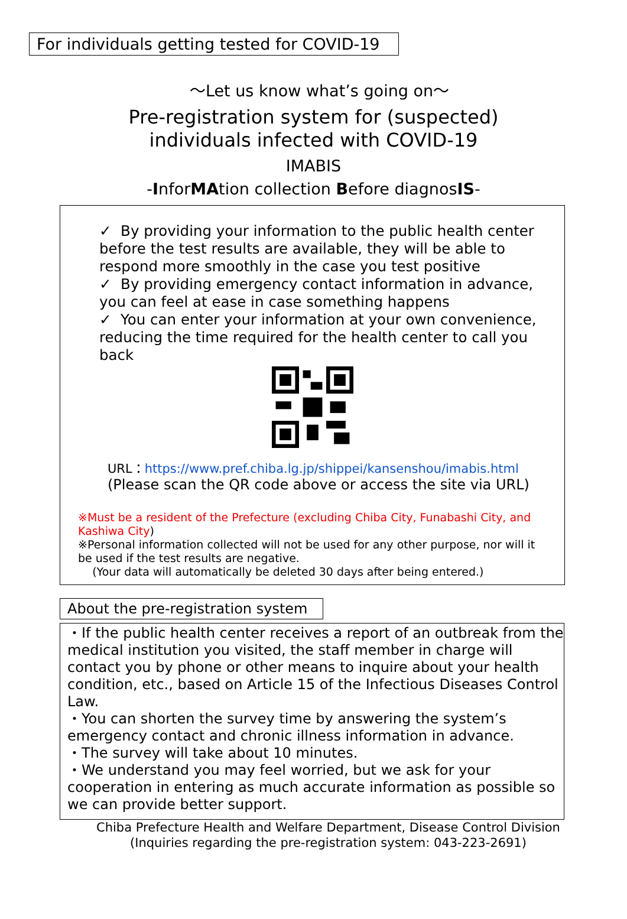For individuals getting tested for COVID-19
～Let us know what’s going on～
Pre-registration system for (suspected)
individuals infected with COVID-19
IMABIS
-InforMAtion collection Before diagnosIS-
✓ By providing your information to the public health center before the test results are available, they will be able to respond more smoothly in the case you test positive
✓ By providing emergency contact information in advance, you can feel at ease in case something happens
✓ You can enter your information at your own convenience, reducing the time required for the health center to call you back
URL：https://www.pref.chiba.lg.jp/shippei/kansenshou/imabis.html
(Please scan the QR code above or access the site via URL)
※Must be a resident of the Prefecture (excluding Chiba City, Funabashi City, and Kashiwa City)
※Personal information collected will not be used for any other purpose, nor will it be used if the test results are negative.
(Your data will automatically be deleted 30 days after being entered.)
About the pre-registration system
・If the public health center receives a report of an outbreak from the medical institution you visited, the staff member in charge will contact you by phone or other means to inquire about your health condition, etc., based on Article 15 of the Infectious Diseases Control Law.
・You can shorten the survey time by answering the system’s emergency contact and chronic illness information in advance.
・The survey will take about 10 minutes.
・We understand you may feel worried, but we ask for your cooperation in entering as much accurate information as possible so we can provide better support.
Chiba Prefecture Health and Welfare Department, Disease Control Division
(Inquiries regarding the pre-registration system: 043-223-2691)